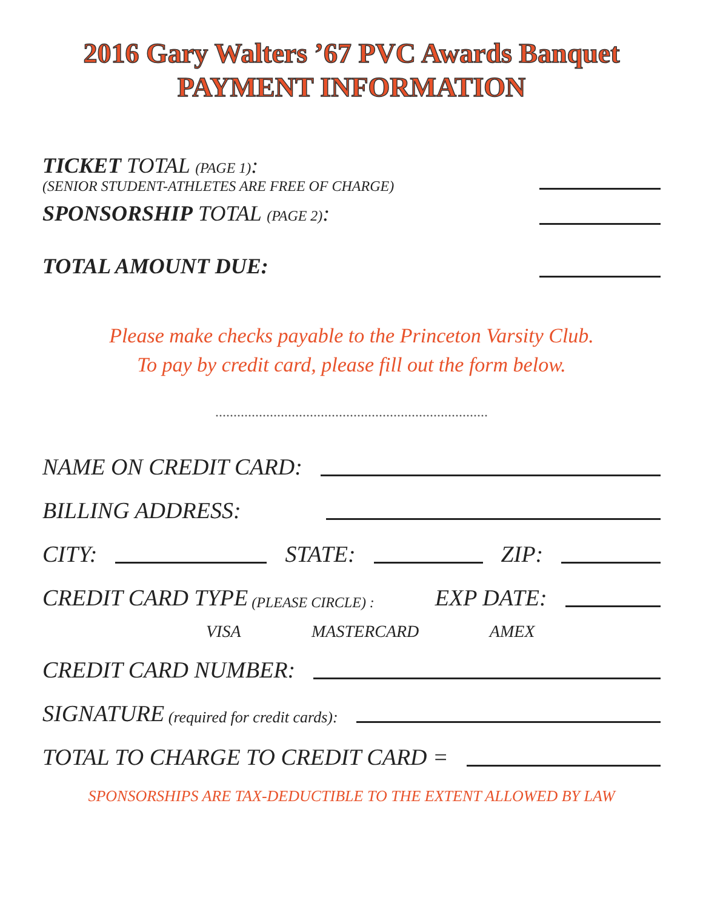2016 Gary Walters ’67 PVC Awards Banquet
PAYMENT INFORMATION
TICKET TOTAL (PAGE 1):
(SENIOR STUDENT-ATHLETES ARE FREE OF CHARGE)
SPONSORSHIP TOTAL (PAGE 2):
TOTAL AMOUNT DUE:
Please make checks payable to the Princeton Varsity Club.
To pay by credit card, please fill out the form below.
...........................................................................
NAME ON CREDIT CARD:
BILLING ADDRESS:
CITY:
STATE:
ZIP:
CREDIT CARD TYPE (PLEASE CIRCLE) : EXP DATE:
VISA MASTERCARD AMEX
CREDIT CARD NUMBER:
SIGNATURE (required for credit cards):
TOTAL TO CHARGE TO CREDIT CARD =
SPONSORSHIPS ARE TAX-DEDUCTIBLE TO THE EXTENT ALLOWED BY LAW